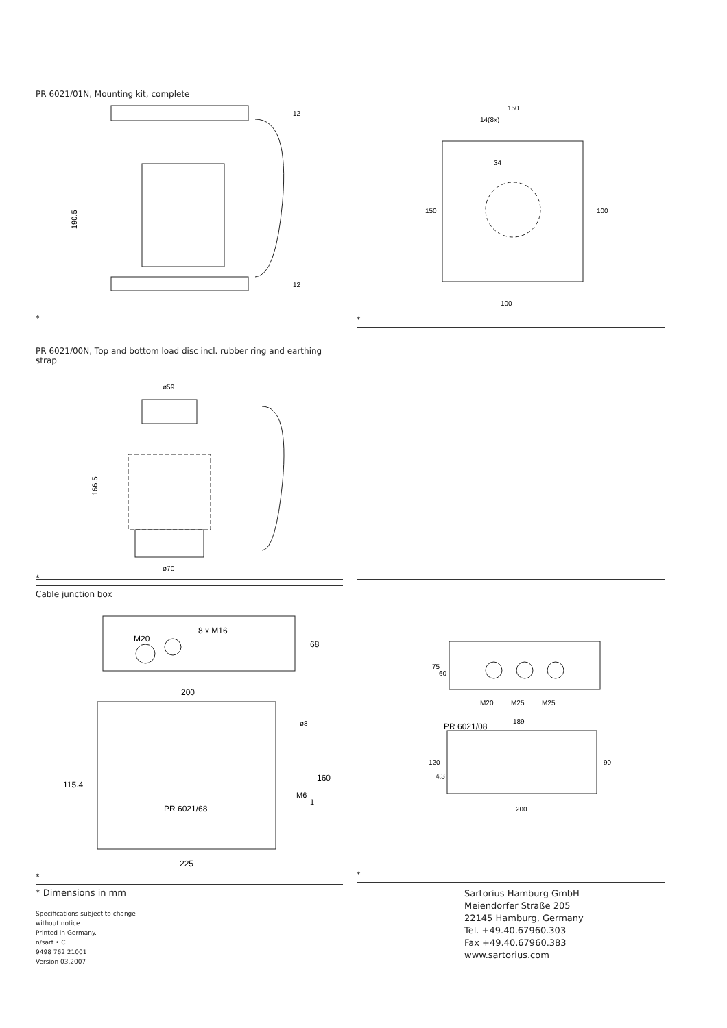PR 6021/01N, Mounting kit, complete
190.5
12
12
*
150
14(8x)
100
150
100
34
*
PR 6021/00N, Top and bottom load disc incl. rubber ring and earthing strap
ø59
ø70
166.5
*
Cable junction box
M20
8 x M16
68
200
ø8
115.4
160
M6
1
PR 6021/68
225
*
75
60
M20
M25
M25
PR 6021/08
189
120
4.3
90
200
*
* Dimensions in mm
Specifications subject to change
without notice.
Printed in Germany.
n/sart • C
9498 762 21001
Version 03.2007
Sartorius Hamburg GmbH
Meiendorfer Straße 205
22145 Hamburg, Germany
Tel. +49.40.67960.303
Fax +49.40.67960.383
www.sartorius.com